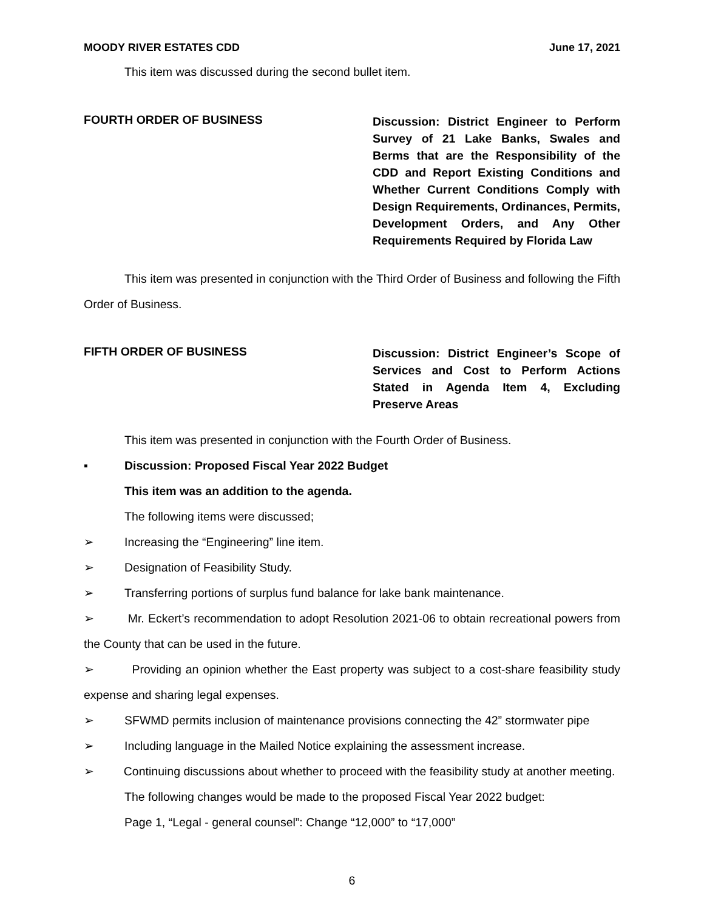MOODY RIVER ESTATES CDD June 17, 2021
This item was discussed during the second bullet item.
FOURTH ORDER OF BUSINESS
Discussion: District Engineer to Perform Survey of 21 Lake Banks, Swales and Berms that are the Responsibility of the CDD and Report Existing Conditions and Whether Current Conditions Comply with Design Requirements, Ordinances, Permits, Development Orders, and Any Other Requirements Required by Florida Law
This item was presented in conjunction with the Third Order of Business and following the Fifth Order of Business.
FIFTH ORDER OF BUSINESS
Discussion: District Engineer’s Scope of Services and Cost to Perform Actions Stated in Agenda Item 4, Excluding Preserve Areas
This item was presented in conjunction with the Fourth Order of Business.
▪ Discussion: Proposed Fiscal Year 2022 Budget
This item was an addition to the agenda.
The following items were discussed;
➢ Increasing the “Engineering” line item.
➢ Designation of Feasibility Study.
➢ Transferring portions of surplus fund balance for lake bank maintenance.
➢ Mr. Eckert’s recommendation to adopt Resolution 2021-06 to obtain recreational powers from the County that can be used in the future.
➢ Providing an opinion whether the East property was subject to a cost-share feasibility study expense and sharing legal expenses.
➢ SFWMD permits inclusion of maintenance provisions connecting the 42” stormwater pipe
➢ Including language in the Mailed Notice explaining the assessment increase.
➢ Continuing discussions about whether to proceed with the feasibility study at another meeting.
The following changes would be made to the proposed Fiscal Year 2022 budget:
Page 1, “Legal - general counsel”: Change “12,000” to “17,000”
6